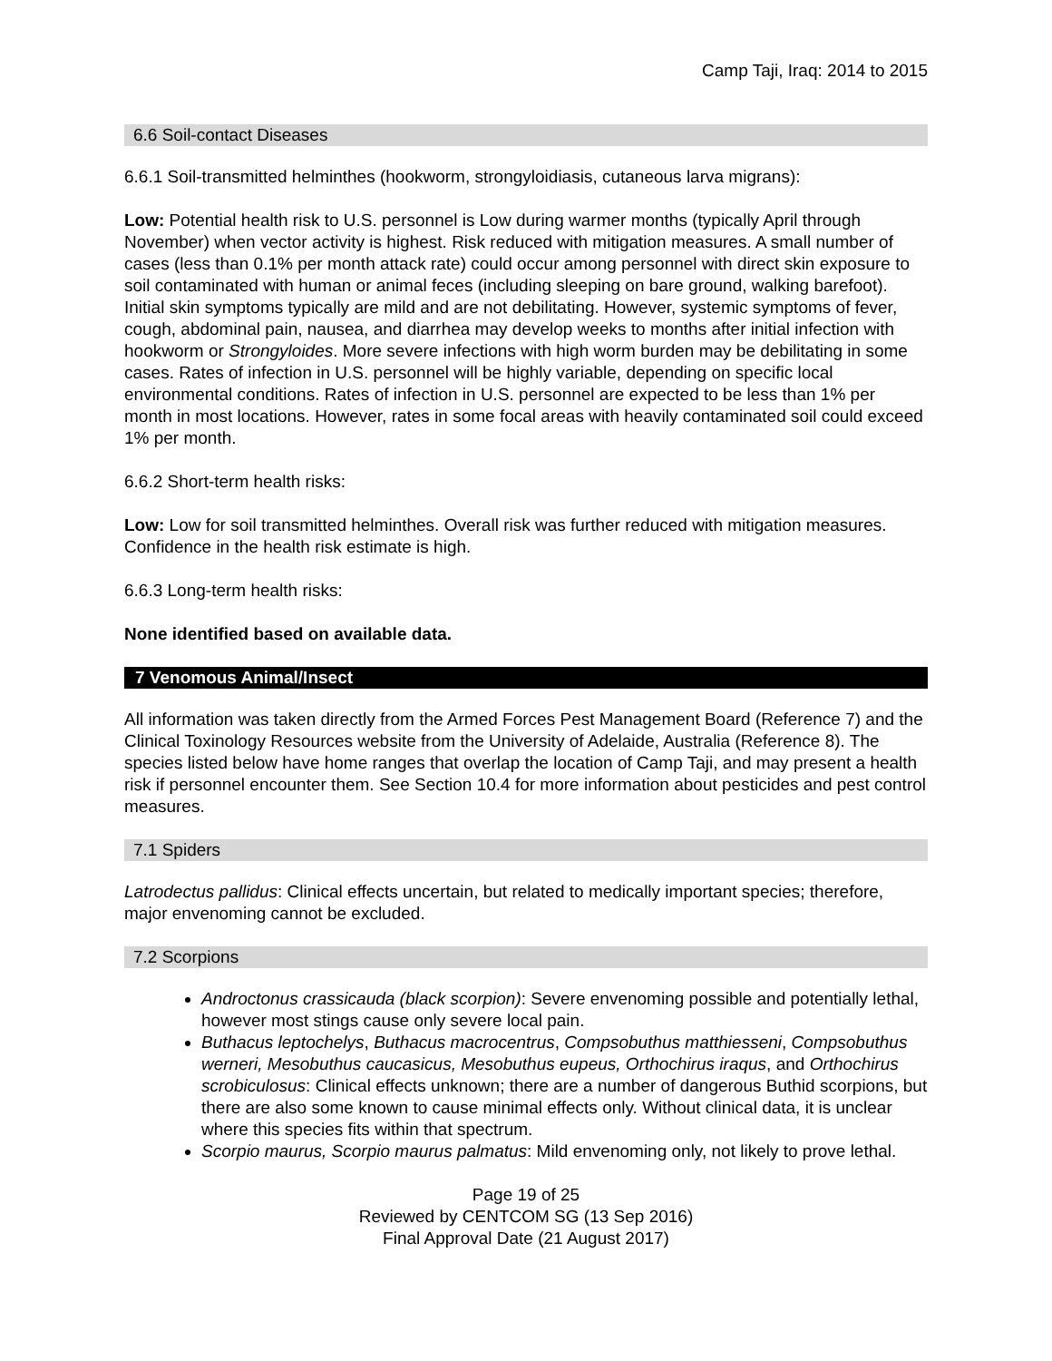Camp Taji, Iraq: 2014 to 2015
6.6 Soil-contact Diseases
6.6.1 Soil-transmitted helminthes (hookworm, strongyloidiasis, cutaneous larva migrans):
Low: Potential health risk to U.S. personnel is Low during warmer months (typically April through November) when vector activity is highest. Risk reduced with mitigation measures. A small number of cases (less than 0.1% per month attack rate) could occur among personnel with direct skin exposure to soil contaminated with human or animal feces (including sleeping on bare ground, walking barefoot). Initial skin symptoms typically are mild and are not debilitating. However, systemic symptoms of fever, cough, abdominal pain, nausea, and diarrhea may develop weeks to months after initial infection with hookworm or Strongyloides. More severe infections with high worm burden may be debilitating in some cases. Rates of infection in U.S. personnel will be highly variable, depending on specific local environmental conditions. Rates of infection in U.S. personnel are expected to be less than 1% per month in most locations. However, rates in some focal areas with heavily contaminated soil could exceed 1% per month.
6.6.2 Short-term health risks:
Low: Low for soil transmitted helminthes. Overall risk was further reduced with mitigation measures. Confidence in the health risk estimate is high.
6.6.3 Long-term health risks:
None identified based on available data.
7 Venomous Animal/Insect
All information was taken directly from the Armed Forces Pest Management Board (Reference 7) and the Clinical Toxinology Resources website from the University of Adelaide, Australia (Reference 8). The species listed below have home ranges that overlap the location of Camp Taji, and may present a health risk if personnel encounter them. See Section 10.4 for more information about pesticides and pest control measures.
7.1 Spiders
Latrodectus pallidus: Clinical effects uncertain, but related to medically important species; therefore, major envenoming cannot be excluded.
7.2 Scorpions
Androctonus crassicauda (black scorpion): Severe envenoming possible and potentially lethal, however most stings cause only severe local pain.
Buthacus leptochelys, Buthacus macrocentrus, Compsobuthus matthiesseni, Compsobuthus werneri, Mesobuthus caucasicus, Mesobuthus eupeus, Orthochirus iraqus, and Orthochirus scrobiculosus: Clinical effects unknown; there are a number of dangerous Buthid scorpions, but there are also some known to cause minimal effects only. Without clinical data, it is unclear where this species fits within that spectrum.
Scorpio maurus, Scorpio maurus palmatus: Mild envenoming only, not likely to prove lethal.
Page 19 of 25
Reviewed by CENTCOM SG (13 Sep 2016)
Final Approval Date (21 August 2017)